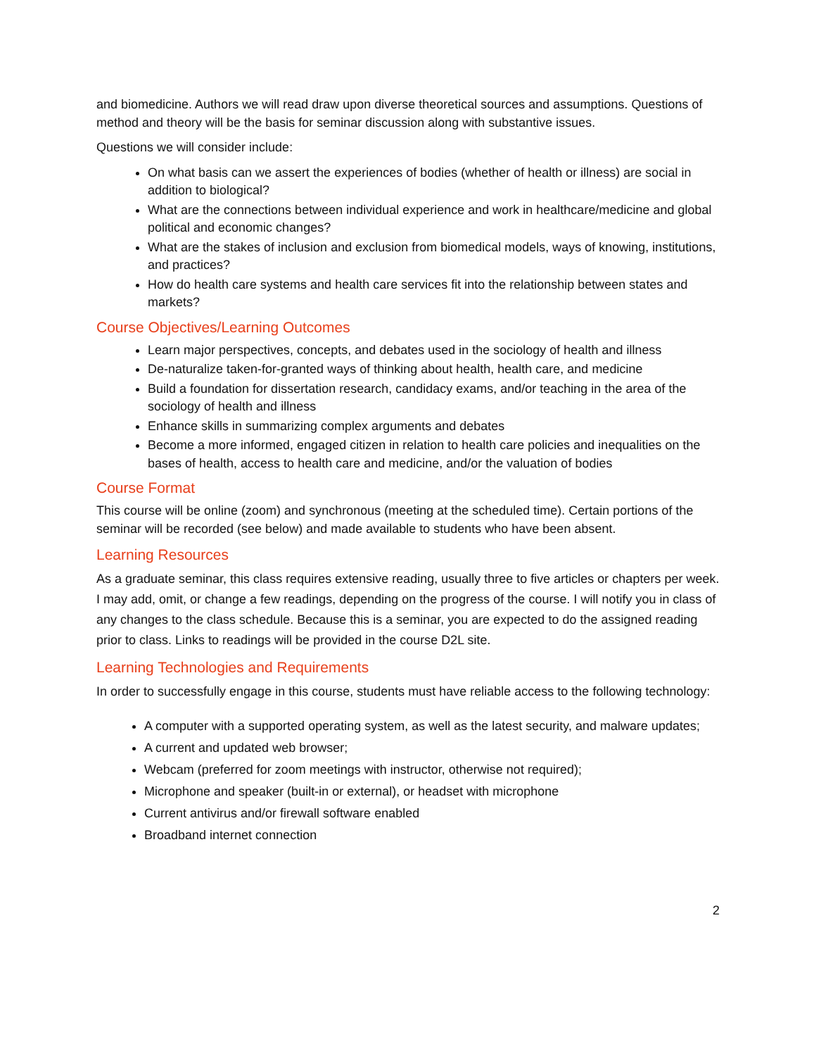and biomedicine. Authors we will read draw upon diverse theoretical sources and assumptions. Questions of method and theory will be the basis for seminar discussion along with substantive issues.
Questions we will consider include:
On what basis can we assert the experiences of bodies (whether of health or illness) are social in addition to biological?
What are the connections between individual experience and work in healthcare/medicine and global political and economic changes?
What are the stakes of inclusion and exclusion from biomedical models, ways of knowing, institutions, and practices?
How do health care systems and health care services fit into the relationship between states and markets?
Course Objectives/Learning Outcomes
Learn major perspectives, concepts, and debates used in the sociology of health and illness
De-naturalize taken-for-granted ways of thinking about health, health care, and medicine
Build a foundation for dissertation research, candidacy exams, and/or teaching in the area of the sociology of health and illness
Enhance skills in summarizing complex arguments and debates
Become a more informed, engaged citizen in relation to health care policies and inequalities on the bases of health, access to health care and medicine, and/or the valuation of bodies
Course Format
This course will be online (zoom) and synchronous (meeting at the scheduled time). Certain portions of the seminar will be recorded (see below) and made available to students who have been absent.
Learning Resources
As a graduate seminar, this class requires extensive reading, usually three to five articles or chapters per week. I may add, omit, or change a few readings, depending on the progress of the course. I will notify you in class of any changes to the class schedule. Because this is a seminar, you are expected to do the assigned reading prior to class. Links to readings will be provided in the course D2L site.
Learning Technologies and Requirements
In order to successfully engage in this course, students must have reliable access to the following technology:
A computer with a supported operating system, as well as the latest security, and malware updates;
A current and updated web browser;
Webcam (preferred for zoom meetings with instructor, otherwise not required);
Microphone and speaker (built-in or external), or headset with microphone
Current antivirus and/or firewall software enabled
Broadband internet connection
2